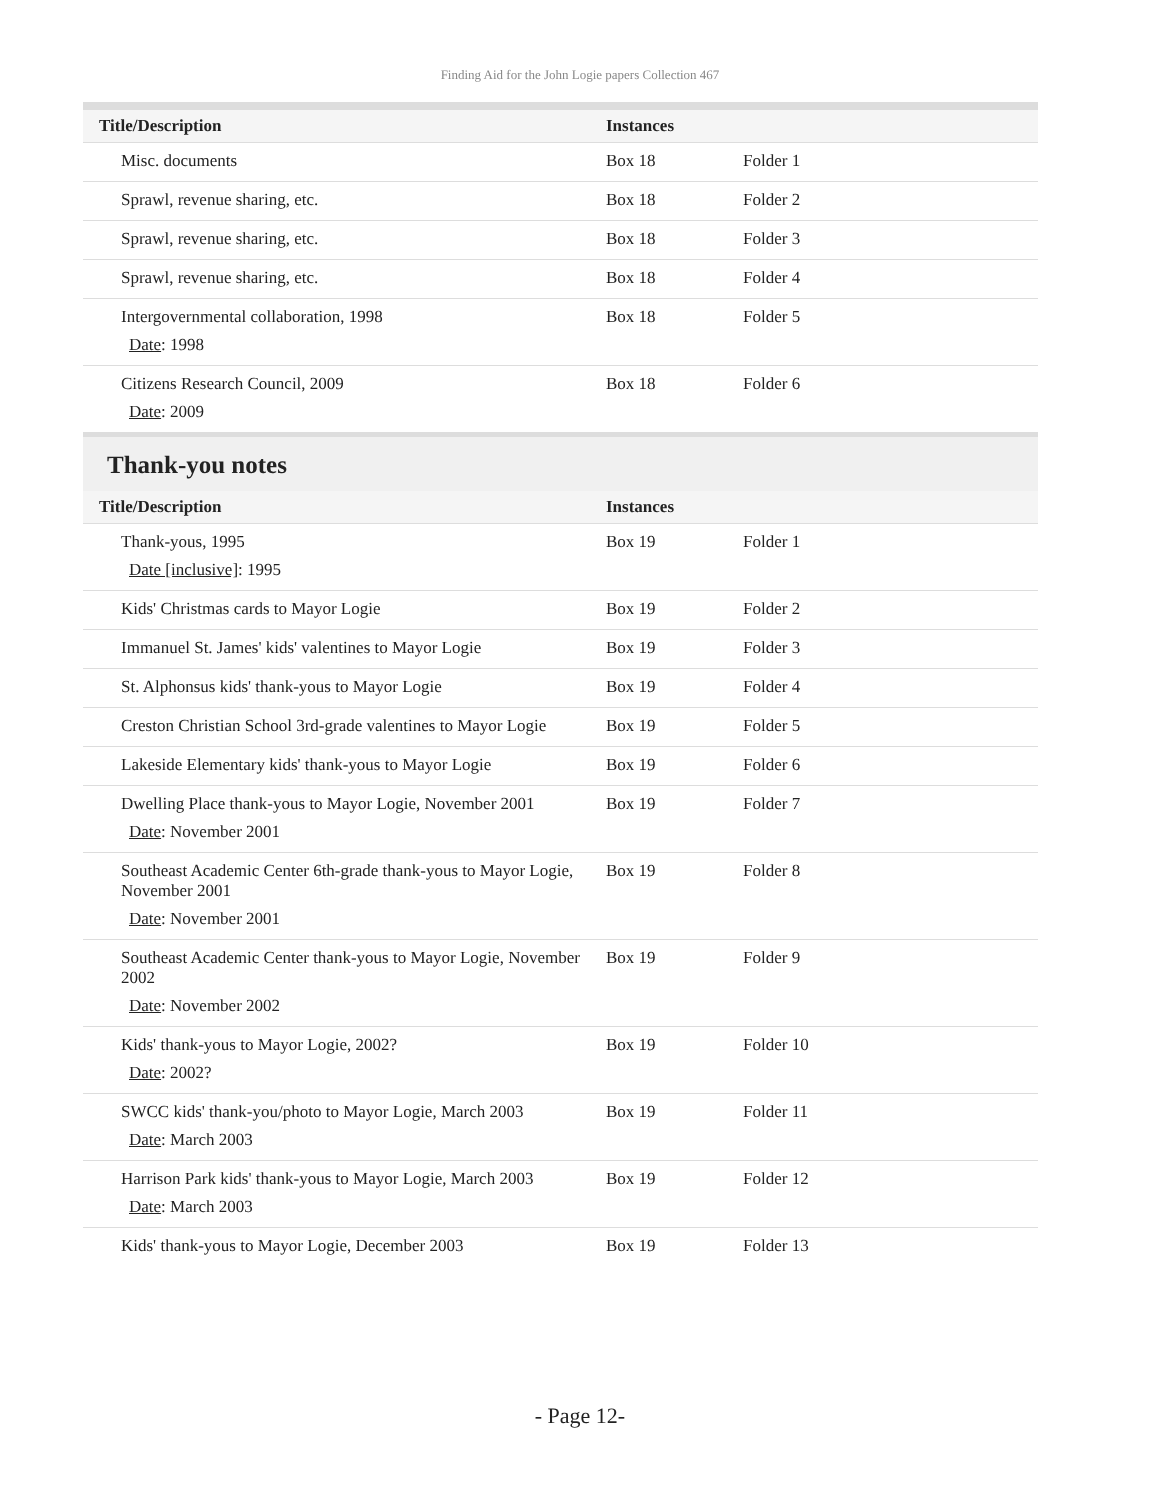Finding Aid for the John Logie papers Collection 467
| Title/Description | Instances | |
| --- | --- | --- |
| Misc. documents | Box 18 | Folder 1 |
| Sprawl, revenue sharing, etc. | Box 18 | Folder 2 |
| Sprawl, revenue sharing, etc. | Box 18 | Folder 3 |
| Sprawl, revenue sharing, etc. | Box 18 | Folder 4 |
| Intergovernmental collaboration, 1998 Date : 1998 | Box 18 | Folder 5 |
| Citizens Research Council, 2009 Date : 2009 | Box 18 | Folder 6 |
Thank-you notes
| Title/Description | Instances | |
| --- | --- | --- |
| Thank-yous, 1995 Date [inclusive] : 1995 | Box 19 | Folder 1 |
| Kids' Christmas cards to Mayor Logie | Box 19 | Folder 2 |
| Immanuel St. James' kids' valentines to Mayor Logie | Box 19 | Folder 3 |
| St. Alphonsus kids' thank-yous to Mayor Logie | Box 19 | Folder 4 |
| Creston Christian School 3rd-grade valentines to Mayor Logie | Box 19 | Folder 5 |
| Lakeside Elementary kids' thank-yous to Mayor Logie | Box 19 | Folder 6 |
| Dwelling Place thank-yous to Mayor Logie, November 2001 Date : November 2001 | Box 19 | Folder 7 |
| Southeast Academic Center 6th-grade thank-yous to Mayor Logie, November 2001 Date : November 2001 | Box 19 | Folder 8 |
| Southeast Academic Center thank-yous to Mayor Logie, November 2002 Date : November 2002 | Box 19 | Folder 9 |
| Kids' thank-yous to Mayor Logie, 2002? Date : 2002? | Box 19 | Folder 10 |
| SWCC kids' thank-you/photo to Mayor Logie, March 2003 Date : March 2003 | Box 19 | Folder 11 |
| Harrison Park kids' thank-yous to Mayor Logie, March 2003 Date : March 2003 | Box 19 | Folder 12 |
| Kids' thank-yous to Mayor Logie, December 2003 | Box 19 | Folder 13 |
- Page 12-